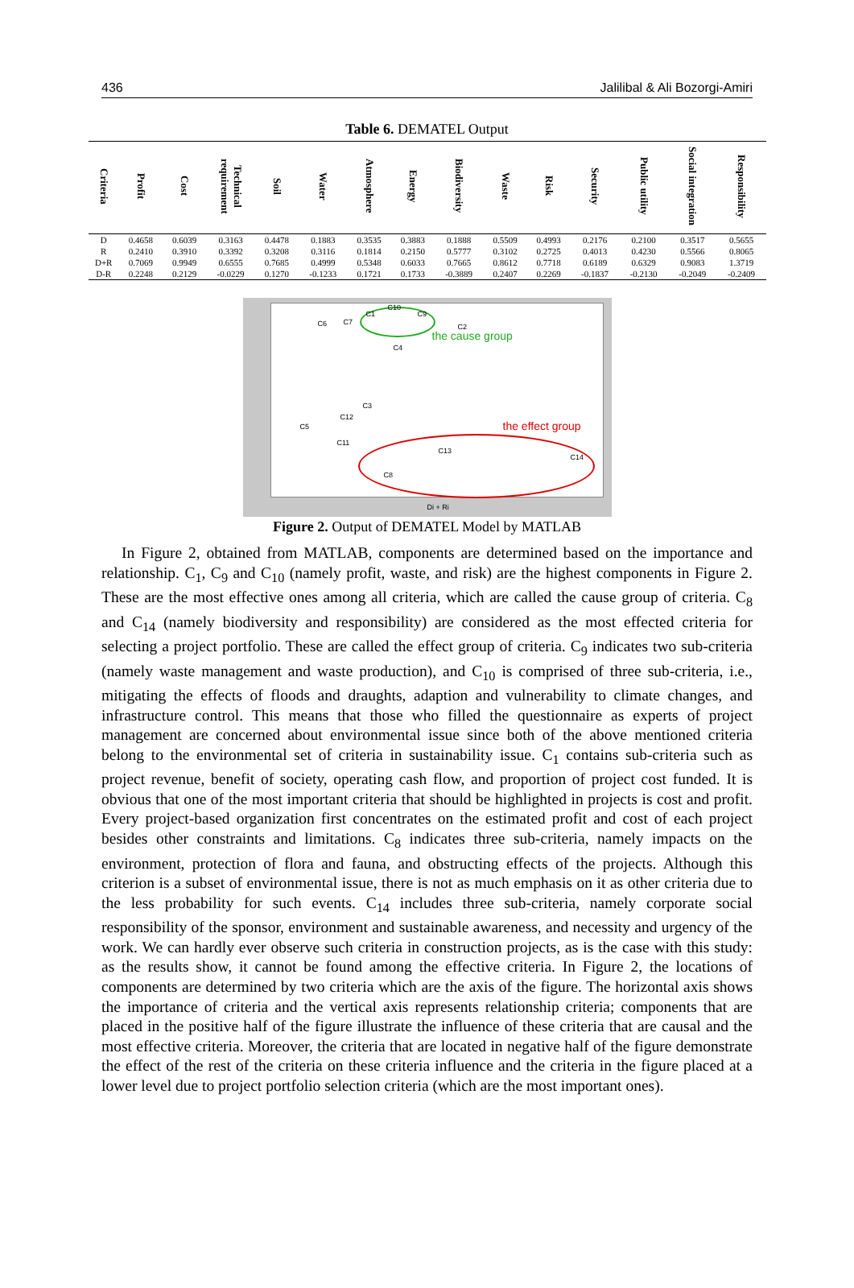436 Jalilibal & Ali Bozorgi-Amiri
Table 6. DEMATEL Output
| Criteria | Profit | Cost | Technical requirement | Soil | Water | Atmosphere | Energy | Biodiversity | Waste | Risk | Security | Public utility | Social integration | Responsibility |
| --- | --- | --- | --- | --- | --- | --- | --- | --- | --- | --- | --- | --- | --- | --- |
| D | 0.4658 | 0.6039 | 0.3163 | 0.4478 | 0.1883 | 0.3535 | 0.3883 | 0.1888 | 0.5509 | 0.4993 | 0.2176 | 0.2100 | 0.3517 | 0.5655 |
| R | 0.2410 | 0.3910 | 0.3392 | 0.3208 | 0.3116 | 0.1814 | 0.2150 | 0.5777 | 0.3102 | 0.2725 | 0.4013 | 0.4230 | 0.5566 | 0.8065 |
| D+R | 0.7069 | 0.9949 | 0.6555 | 0.7685 | 0.4999 | 0.5348 | 0.6033 | 0.7665 | 0.8612 | 0.7718 | 0.6189 | 0.6329 | 0.9083 | 1.3719 |
| D-R | 0.2248 | 0.2129 | -0.0229 | 0.1270 | -0.1233 | 0.1721 | 0.1733 | -0.3889 | 0.2407 | 0.2269 | -0.1837 | -0.2130 | -0.2049 | -0.2409 |
C1
C10
C9
C2
C6 C7
C4
the cause group
C3
C12
C5
C11
C13
C8
C14
the effect group
Di + Ri
Figure 2. Output of DEMATEL Model by MATLAB
In Figure 2, obtained from MATLAB, components are determined based on the importance and relationship. C<sub>1</sub>, C<sub>9</sub> and C<sub>10</sub> (namely profit, waste, and risk) are the highest components in Figure 2. These are the most effective ones among all criteria, which are called the cause group of criteria. C<sub>8</sub> and C<sub>14</sub> (namely biodiversity and responsibility) are considered as the most effected criteria for selecting a project portfolio. These are called the effect group of criteria. C<sub>9</sub> indicates two sub-criteria (namely waste management and waste production), and C<sub>10</sub> is comprised of three sub-criteria, i.e., mitigating the effects of floods and draughts, adaption and vulnerability to climate changes, and infrastructure control. This means that those who filled the questionnaire as experts of project management are concerned about environmental issue since both of the above mentioned criteria belong to the environmental set of criteria in sustainability issue. C<sub>1</sub> contains sub-criteria such as project revenue, benefit of society, operating cash flow, and proportion of project cost funded. It is obvious that one of the most important criteria that should be highlighted in projects is cost and profit. Every project-based organization first concentrates on the estimated profit and cost of each project besides other constraints and limitations. C<sub>8</sub> indicates three sub-criteria, namely impacts on the environment, protection of flora and fauna, and obstructing effects of the projects. Although this criterion is a subset of environmental issue, there is not as much emphasis on it as other criteria due to the less probability for such events. C<sub>14</sub> includes three sub-criteria, namely corporate social responsibility of the sponsor, environment and sustainable awareness, and necessity and urgency of the work. We can hardly ever observe such criteria in construction projects, as is the case with this study: as the results show, it cannot be found among the effective criteria. In Figure 2, the locations of components are determined by two criteria which are the axis of the figure. The horizontal axis shows the importance of criteria and the vertical axis represents relationship criteria; components that are placed in the positive half of the figure illustrate the influence of these criteria that are causal and the most effective criteria. Moreover, the criteria that are located in negative half of the figure demonstrate the effect of the rest of the criteria on these criteria influence and the criteria in the figure placed at a lower level due to project portfolio selection criteria (which are the most important ones).